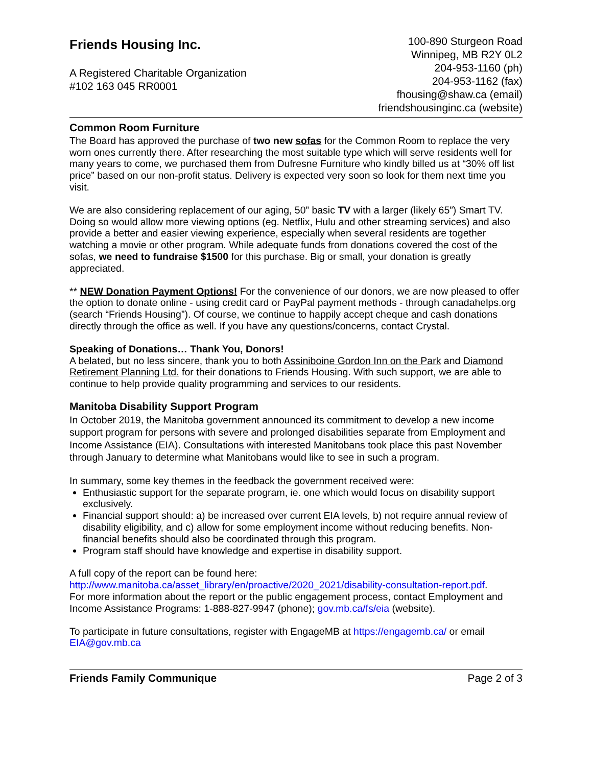Friends Housing Inc.
A Registered Charitable Organization
#102 163 045 RR0001
100-890 Sturgeon Road
Winnipeg, MB R2Y 0L2
204-953-1160 (ph)
204-953-1162 (fax)
fhousing@shaw.ca (email)
friendshousinginc.ca (website)
Common Room Furniture
The Board has approved the purchase of two new sofas for the Common Room to replace the very worn ones currently there. After researching the most suitable type which will serve residents well for many years to come, we purchased them from Dufresne Furniture who kindly billed us at “30% off list price” based on our non-profit status. Delivery is expected very soon so look for them next time you visit.
We are also considering replacement of our aging, 50” basic TV with a larger (likely 65”) Smart TV. Doing so would allow more viewing options (eg. Netflix, Hulu and other streaming services) and also provide a better and easier viewing experience, especially when several residents are together watching a movie or other program. While adequate funds from donations covered the cost of the sofas, we need to fundraise $1500 for this purchase. Big or small, your donation is greatly appreciated.
** NEW Donation Payment Options! For the convenience of our donors, we are now pleased to offer the option to donate online - using credit card or PayPal payment methods - through canadahelps.org (search “Friends Housing”). Of course, we continue to happily accept cheque and cash donations directly through the office as well. If you have any questions/concerns, contact Crystal.
Speaking of Donations… Thank You, Donors!
A belated, but no less sincere, thank you to both Assiniboine Gordon Inn on the Park and Diamond Retirement Planning Ltd. for their donations to Friends Housing. With such support, we are able to continue to help provide quality programming and services to our residents.
Manitoba Disability Support Program
In October 2019, the Manitoba government announced its commitment to develop a new income support program for persons with severe and prolonged disabilities separate from Employment and Income Assistance (EIA). Consultations with interested Manitobans took place this past November through January to determine what Manitobans would like to see in such a program.
In summary, some key themes in the feedback the government received were:
Enthusiastic support for the separate program, ie. one which would focus on disability support exclusively.
Financial support should: a) be increased over current EIA levels, b) not require annual review of disability eligibility, and c) allow for some employment income without reducing benefits. Non-financial benefits should also be coordinated through this program.
Program staff should have knowledge and expertise in disability support.
A full copy of the report can be found here: http://www.manitoba.ca/asset_library/en/proactive/2020_2021/disability-consultation-report.pdf.
For more information about the report or the public engagement process, contact Employment and Income Assistance Programs: 1-888-827-9947 (phone); gov.mb.ca/fs/eia (website).
To participate in future consultations, register with EngageMB at https://engagemb.ca/ or email EIA@gov.mb.ca
Friends Family Communique Page 2 of 3